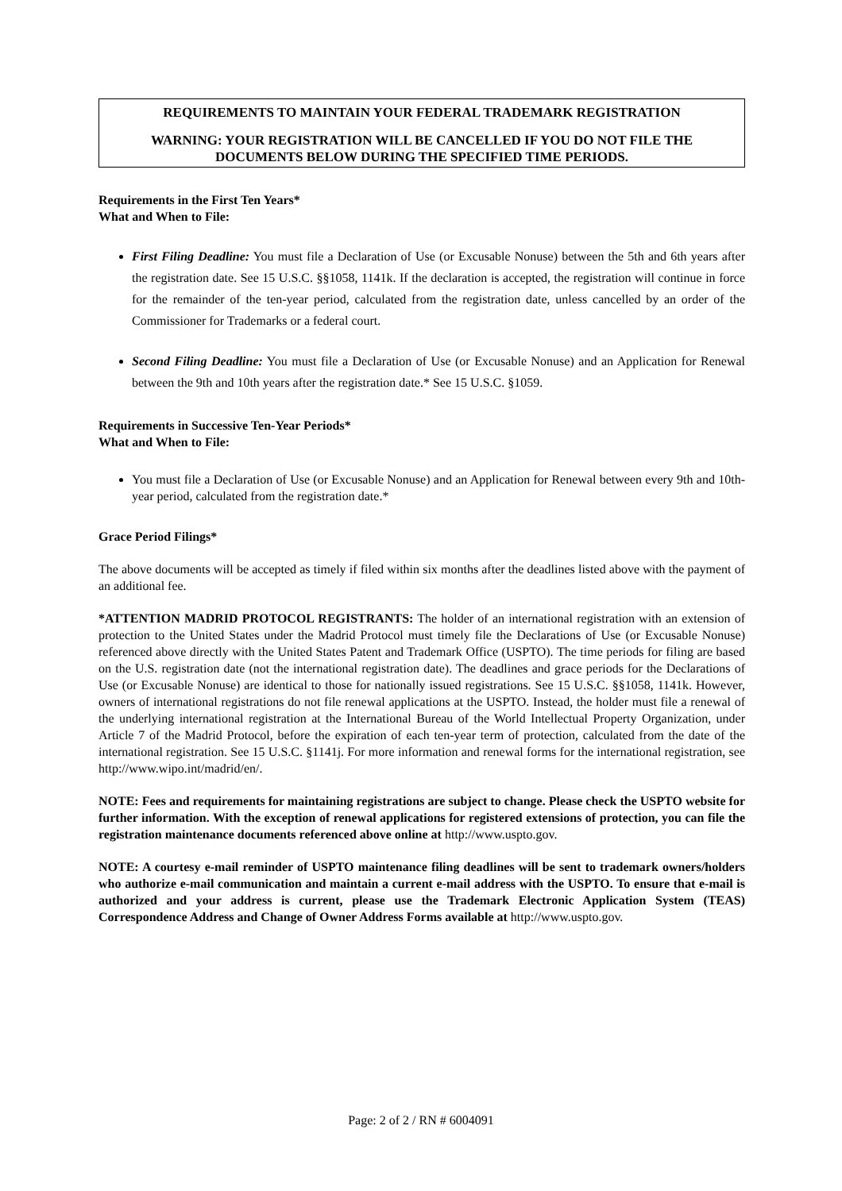REQUIREMENTS TO MAINTAIN YOUR FEDERAL TRADEMARK REGISTRATION
WARNING: YOUR REGISTRATION WILL BE CANCELLED IF YOU DO NOT FILE THE DOCUMENTS BELOW DURING THE SPECIFIED TIME PERIODS.
Requirements in the First Ten Years*
What and When to File:
First Filing Deadline: You must file a Declaration of Use (or Excusable Nonuse) between the 5th and 6th years after the registration date. See 15 U.S.C. §§1058, 1141k. If the declaration is accepted, the registration will continue in force for the remainder of the ten-year period, calculated from the registration date, unless cancelled by an order of the Commissioner for Trademarks or a federal court.
Second Filing Deadline: You must file a Declaration of Use (or Excusable Nonuse) and an Application for Renewal between the 9th and 10th years after the registration date.* See 15 U.S.C. §1059.
Requirements in Successive Ten-Year Periods*
What and When to File:
You must file a Declaration of Use (or Excusable Nonuse) and an Application for Renewal between every 9th and 10th-year period, calculated from the registration date.*
Grace Period Filings*
The above documents will be accepted as timely if filed within six months after the deadlines listed above with the payment of an additional fee.
*ATTENTION MADRID PROTOCOL REGISTRANTS: The holder of an international registration with an extension of protection to the United States under the Madrid Protocol must timely file the Declarations of Use (or Excusable Nonuse) referenced above directly with the United States Patent and Trademark Office (USPTO). The time periods for filing are based on the U.S. registration date (not the international registration date). The deadlines and grace periods for the Declarations of Use (or Excusable Nonuse) are identical to those for nationally issued registrations. See 15 U.S.C. §§1058, 1141k. However, owners of international registrations do not file renewal applications at the USPTO. Instead, the holder must file a renewal of the underlying international registration at the International Bureau of the World Intellectual Property Organization, under Article 7 of the Madrid Protocol, before the expiration of each ten-year term of protection, calculated from the date of the international registration. See 15 U.S.C. §1141j. For more information and renewal forms for the international registration, see http://www.wipo.int/madrid/en/.
NOTE: Fees and requirements for maintaining registrations are subject to change. Please check the USPTO website for further information. With the exception of renewal applications for registered extensions of protection, you can file the registration maintenance documents referenced above online at http://www.uspto.gov.
NOTE: A courtesy e-mail reminder of USPTO maintenance filing deadlines will be sent to trademark owners/holders who authorize e-mail communication and maintain a current e-mail address with the USPTO. To ensure that e-mail is authorized and your address is current, please use the Trademark Electronic Application System (TEAS) Correspondence Address and Change of Owner Address Forms available at http://www.uspto.gov.
Page: 2 of 2 / RN # 6004091